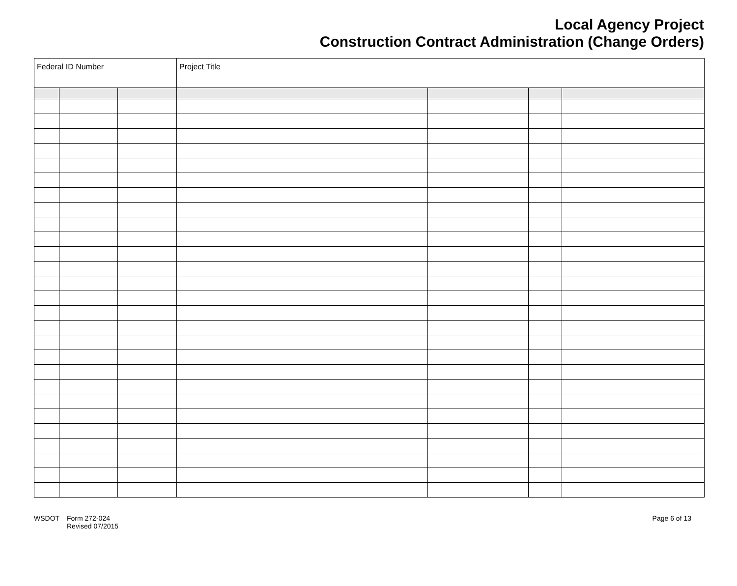Local Agency Project
Construction Contract Administration (Change Orders)
| Federal ID Number | | | Project Title | | | |
WSDOT Form 272-024
Revised 07/2015
Page 6 of 13